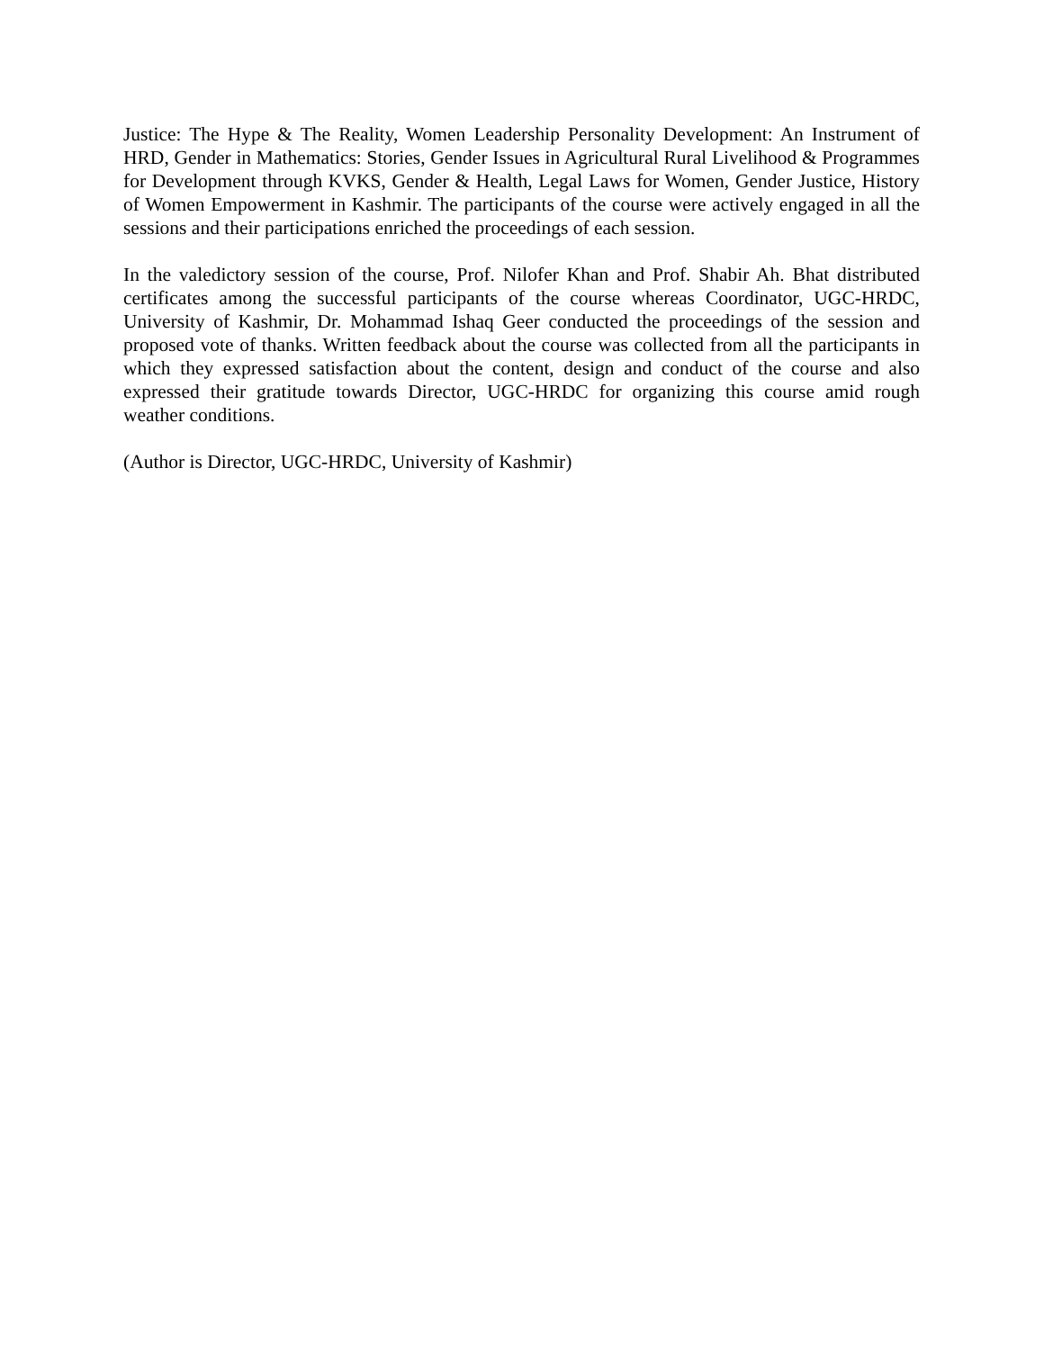Justice: The Hype & The Reality, Women Leadership Personality Development: An Instrument of HRD, Gender in Mathematics: Stories, Gender Issues in Agricultural Rural Livelihood & Programmes for Development through KVKS, Gender & Health, Legal Laws for Women, Gender Justice, History of Women Empowerment in Kashmir. The participants of the course were actively engaged in all the sessions and their participations enriched the proceedings of each session.
In the valedictory session of the course, Prof. Nilofer Khan and Prof. Shabir Ah. Bhat distributed certificates among the successful participants of the course whereas Coordinator, UGC-HRDC, University of Kashmir, Dr. Mohammad Ishaq Geer conducted the proceedings of the session and proposed vote of thanks. Written feedback about the course was collected from all the participants in which they expressed satisfaction about the content, design and conduct of the course and also expressed their gratitude towards Director, UGC-HRDC for organizing this course amid rough weather conditions.
(Author is Director, UGC-HRDC, University of Kashmir)